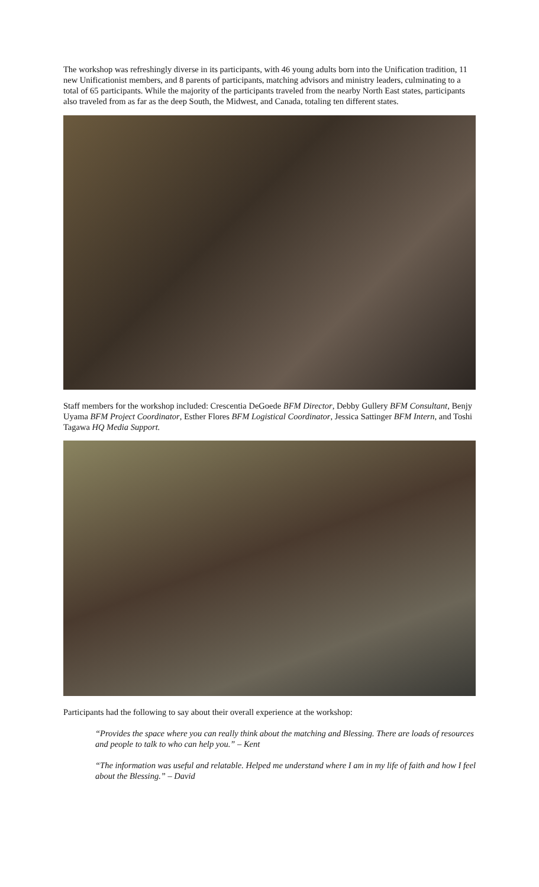The workshop was refreshingly diverse in its participants, with 46 young adults born into the Unification tradition, 11 new Unificationist members, and 8 parents of participants, matching advisors and ministry leaders, culminating to a total of 65 participants. While the majority of the participants traveled from the nearby North East states, participants also traveled from as far as the deep South, the Midwest, and Canada, totaling ten different states.
Staff members for the workshop included: Crescentia DeGoede BFM Director, Debby Gullery BFM Consultant, Benjy Uyama BFM Project Coordinator, Esther Flores BFM Logistical Coordinator, Jessica Sattinger BFM Intern, and Toshi Tagawa HQ Media Support.
Participants had the following to say about their overall experience at the workshop:
“Provides the space where you can really think about the matching and Blessing. There are loads of resources and people to talk to who can help you.” – Kent
“The information was useful and relatable. Helped me understand where I am in my life of faith and how I feel about the Blessing.” – David